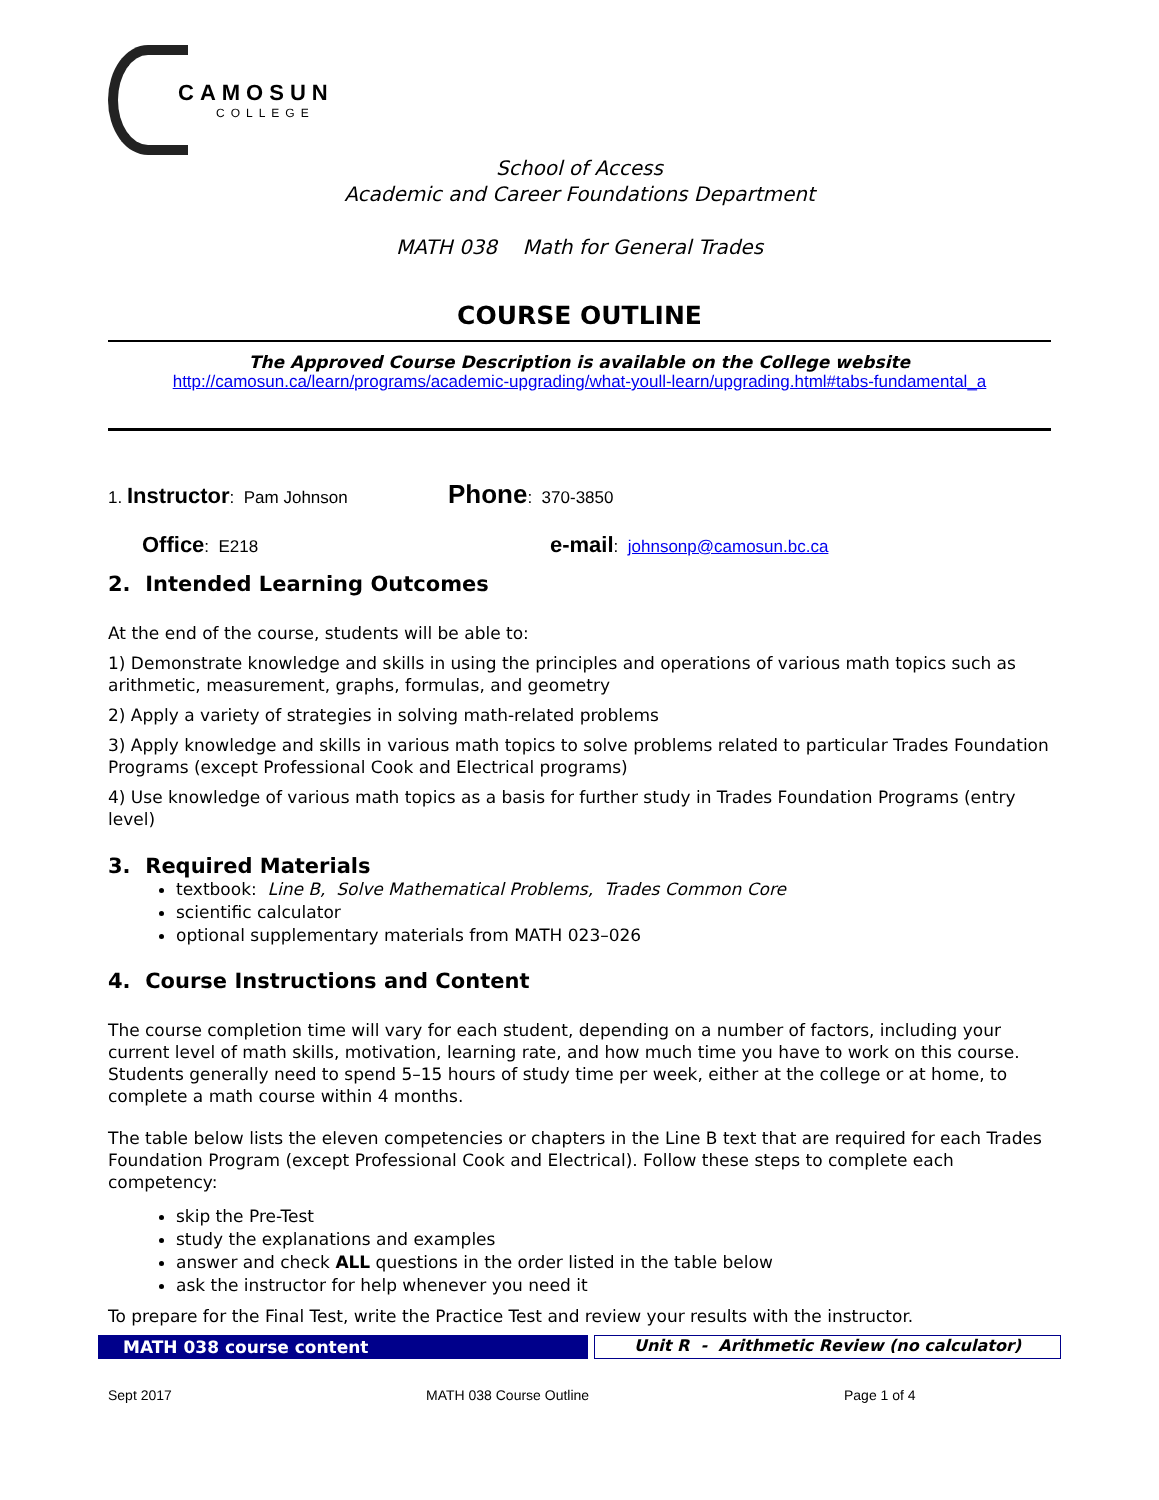CAMOSUN
COLLEGE
School of Access
Academic and Career Foundations Department
MATH 038 Math for General Trades
COURSE OUTLINE
The Approved Course Description is available on the College website
http://camosun.ca/learn/programs/academic-upgrading/what-youll-learn/upgrading.html#tabs-fundamental_a
1. Instructor: Pam Johnson
Phone: 370-3850
Office: E218
e-mail: johnsonp@camosun.bc.ca
2. Intended Learning Outcomes
At the end of the course, students will be able to:
1) Demonstrate knowledge and skills in using the principles and operations of various math topics such as arithmetic, measurement, graphs, formulas, and geometry
2) Apply a variety of strategies in solving math-related problems
3) Apply knowledge and skills in various math topics to solve problems related to particular Trades Foundation Programs (except Professional Cook and Electrical programs)
4) Use knowledge of various math topics as a basis for further study in Trades Foundation Programs (entry level)
3. Required Materials
textbook: Line B, Solve Mathematical Problems, Trades Common Core
scientific calculator
optional supplementary materials from MATH 023–026
4. Course Instructions and Content
The course completion time will vary for each student, depending on a number of factors, including your current level of math skills, motivation, learning rate, and how much time you have to work on this course. Students generally need to spend 5–15 hours of study time per week, either at the college or at home, to complete a math course within 4 months.
The table below lists the eleven competencies or chapters in the Line B text that are required for each Trades Foundation Program (except Professional Cook and Electrical). Follow these steps to complete each competency:
skip the Pre-Test
study the explanations and examples
answer and check ALL questions in the order listed in the table below
ask the instructor for help whenever you need it
To prepare for the Final Test, write the Practice Test and review your results with the instructor.
MATH 038 course content Unit R - Arithmetic Review (no calculator)
Sept 2017 MATH 038 Course Outline Page 1 of 4